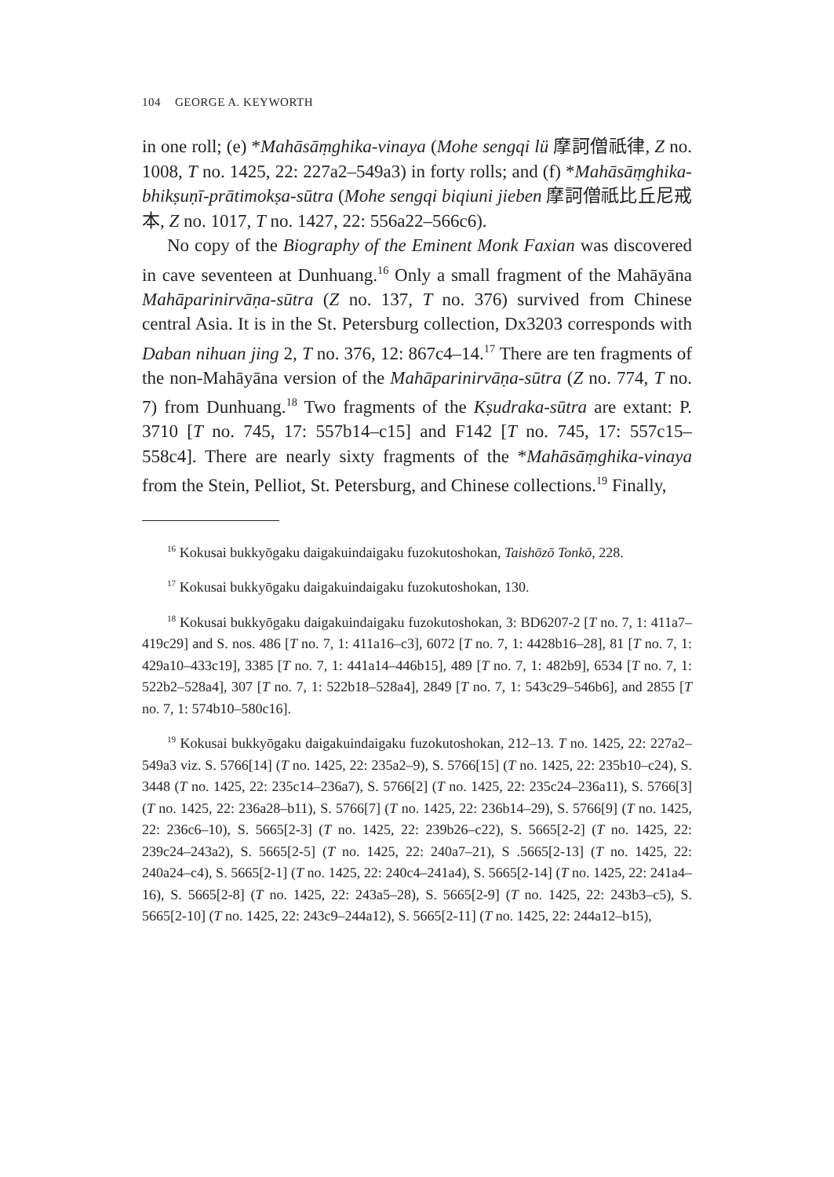104 GEORGE A. KEYWORTH
in one roll; (e) *Mahāsāṃghika-vinaya (Mohe sengqi lü 摩訶僧祇律, Z no. 1008, T no. 1425, 22: 227a2–549a3) in forty rolls; and (f) *Mahāsāṃghika-bhikṣuṇī-prātimokṣa-sūtra (Mohe sengqi biqiuni jieben 摩訶僧祇比丘尼戒本, Z no. 1017, T no. 1427, 22: 556a22–566c6).
No copy of the Biography of the Eminent Monk Faxian was discovered in cave seventeen at Dunhuang.<sup>16</sup> Only a small fragment of the Mahāyāna Mahāparinirvāṇa-sūtra (Z no. 137, T no. 376) survived from Chinese central Asia. It is in the St. Petersburg collection, Dx3203 corresponds with Daban nihuan jing 2, T no. 376, 12: 867c4–14.<sup>17</sup> There are ten fragments of the non-Mahāyāna version of the Mahāparinirvāṇa-sūtra (Z no. 774, T no. 7) from Dunhuang.<sup>18</sup> Two fragments of the Kṣudraka-sūtra are extant: P. 3710 [T no. 745, 17: 557b14–c15] and F142 [T no. 745, 17: 557c15–558c4]. There are nearly sixty fragments of the *Mahāsāṃghika-vinaya from the Stein, Pelliot, St. Petersburg, and Chinese collections.<sup>19</sup> Finally,
<sup>16</sup> Kokusai bukkyōgaku daigakuindaigaku fuzokutoshokan, Taishōzō Tonkō, 228.
<sup>17</sup> Kokusai bukkyōgaku daigakuindaigaku fuzokutoshokan, 130.
<sup>18</sup> Kokusai bukkyōgaku daigakuindaigaku fuzokutoshokan, 3: BD6207-2 [T no. 7, 1: 411a7–419c29] and S. nos. 486 [T no. 7, 1: 411a16–c3], 6072 [T no. 7, 1: 4428b16–28], 81 [T no. 7, 1: 429a10–433c19], 3385 [T no. 7, 1: 441a14–446b15], 489 [T no. 7, 1: 482b9], 6534 [T no. 7, 1: 522b2–528a4], 307 [T no. 7, 1: 522b18–528a4], 2849 [T no. 7, 1: 543c29–546b6], and 2855 [T no. 7, 1: 574b10–580c16].
<sup>19</sup> Kokusai bukkyōgaku daigakuindaigaku fuzokutoshokan, 212–13. T no. 1425, 22: 227a2–549a3 viz. S. 5766[14] (T no. 1425, 22: 235a2–9), S. 5766[15] (T no. 1425, 22: 235b10–c24), S. 3448 (T no. 1425, 22: 235c14–236a7), S. 5766[2] (T no. 1425, 22: 235c24–236a11), S. 5766[3] (T no. 1425, 22: 236a28–b11), S. 5766[7] (T no. 1425, 22: 236b14–29), S. 5766[9] (T no. 1425, 22: 236c6–10), S. 5665[2-3] (T no. 1425, 22: 239b26–c22), S. 5665[2-2] (T no. 1425, 22: 239c24–243a2), S. 5665[2-5] (T no. 1425, 22: 240a7–21), S .5665[2-13] (T no. 1425, 22: 240a24–c4), S. 5665[2-1] (T no. 1425, 22: 240c4–241a4), S. 5665[2-14] (T no. 1425, 22: 241a4–16), S. 5665[2-8] (T no. 1425, 22: 243a5–28), S. 5665[2-9] (T no. 1425, 22: 243b3–c5), S. 5665[2-10] (T no. 1425, 22: 243c9–244a12), S. 5665[2-11] (T no. 1425, 22: 244a12–b15),